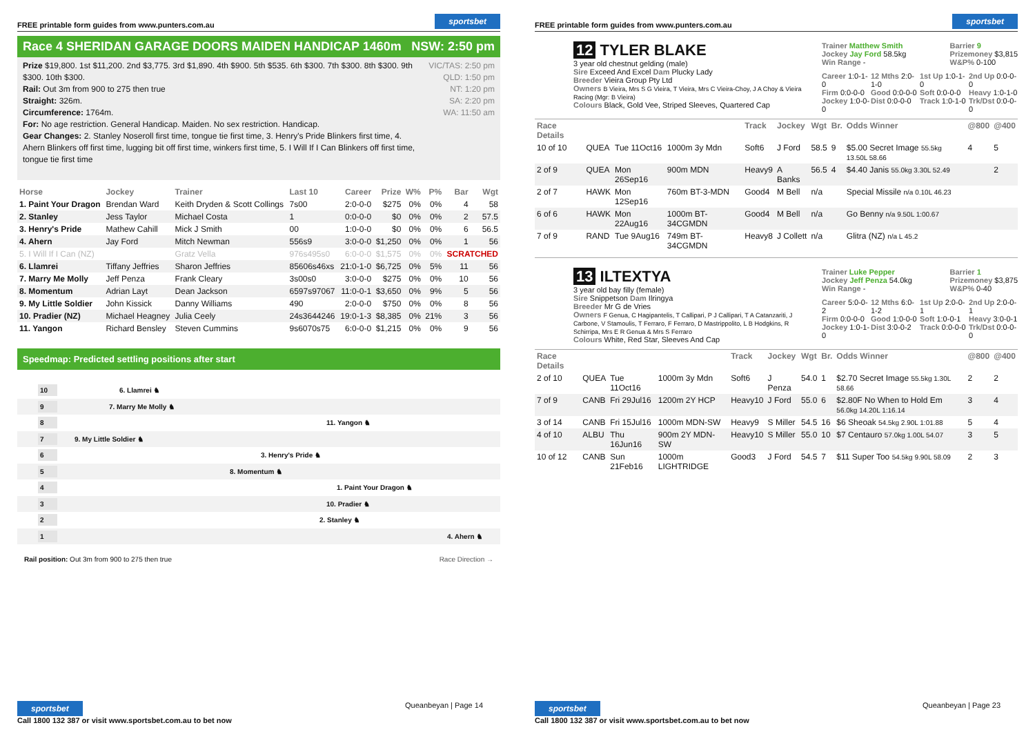FREE printable form guides from www.punters.com.au sportsbet
Race 4 SHERIDAN GARAGE DOORS MAIDEN HANDICAP 1460m NSW: 2:50 pm
Prize $19,800. 1st $11,200. 2nd $3,775. 3rd $1,890. 4th $900. 5th $535. 6th $300. 7th $300. 8th $300. 9th $300. 10th $300.
Rail: Out 3m from 900 to 275 then true
Straight: 326m.
Circumference: 1764m.
For: No age restriction. General Handicap. Maiden. No sex restriction. Handicap.
Gear Changes: 2. Stanley Noseroll first time, tongue tie first time, 3. Henry's Pride Blinkers first time, 4. Ahern Blinkers off first time, lugging bit off first time, winkers first time, 5. I Will If I Can Blinkers off first time, tongue tie first time
VIC/TAS: 2:50 pm
QLD: 1:50 pm
NT: 1:20 pm
SA: 2:20 pm
WA: 11:50 am
| Horse | Jockey | Trainer | Last 10 | Career | Prize | W% | P% | Bar | Wgt |
| --- | --- | --- | --- | --- | --- | --- | --- | --- | --- |
| 1. Paint Your Dragon | Brendan Ward | Keith Dryden & Scott Collings | 7s00 | 2:0-0-0 | $275 | 0% | 0% | 4 | 58 |
| 2. Stanley | Jess Taylor | Michael Costa | 1 | 0:0-0-0 | $0 | 0% | 0% | 2 | 57.5 |
| 3. Henry's Pride | Mathew Cahill | Mick J Smith | 00 | 1:0-0-0 | $0 | 0% | 0% | 6 | 56.5 |
| 4. Ahern | Jay Ford | Mitch Newman | 556s9 | 3:0-0-0 | $1,250 | 0% | 0% | 1 | 56 |
| 5. I Will If I Can (NZ) | | Gratz Vella | 976s495s0 | 6:0-0-0 | $1,575 | 0% | 0% | SCRATCHED | |
| 6. Llamrei | Tiffany Jeffries | Sharon Jeffries | 85606s46xs | 21:0-1-0 | $6,725 | 0% | 5% | 11 | 56 |
| 7. Marry Me Molly | Jeff Penza | Frank Cleary | 3s00s0 | 3:0-0-0 | $275 | 0% | 0% | 10 | 56 |
| 8. Momentum | Adrian Layt | Dean Jackson | 6597s97067 | 11:0-0-1 | $3,650 | 0% | 9% | 5 | 56 |
| 9. My Little Soldier | John Kissick | Danny Williams | 490 | 2:0-0-0 | $750 | 0% | 0% | 8 | 56 |
| 10. Pradier (NZ) | Michael Heagney | Julia Ceely | 24s3644246 | 19:0-1-3 | $8,385 | 0% | 21% | 3 | 56 |
| 11. Yangon | Richard Bensley | Steven Cummins | 9s6070s75 | 6:0-0-0 | $1,215 | 0% | 0% | 9 | 56 |
Speedmap: Predicted settling positions after start
10 6. Llamrei ♞
9 7. Marry Me Molly ♞
8 11. Yangon ♞
7 9. My Little Soldier ♞
6 3. Henry's Pride ♞
5 8. Momentum ♞
4 1. Paint Your Dragon ♞
3 10. Pradier ♞
2 2. Stanley ♞
1 4. Ahern ♞
Rail position: Out 3m from 900 to 275 then true Race Direction →
sportsbet Queanbeyan | Page 14
Call 1800 132 387 or visit www.sportsbet.com.au to bet now
FREE printable form guides from www.punters.com.au sportsbet
12 TYLER BLAKE
3 year old chestnut gelding (male)
Sire Exceed And Excel Dam Plucky Lady
Breeder Vieira Group Pty Ltd
Owners B Vieira, Mrs S G Vieira, T Vieira, Mrs C Vieira-Choy, J A Choy & Vieira Racing (Mgr: B Vieira)
Colours Black, Gold Vee, Striped Sleeves, Quartered Cap
Trainer Matthew Smith
Jockey Jay Ford 58.5kg
Win Range - Barrier 9
Prizemoney $3,815
W&P% 0-100
Career 1:0-1-0 12 Mths 2:0-1-0 1st Up 1:0-1-0 2nd Up 0:0-0-0 Firm 0:0-0-0 Good 0:0-0-0 Soft 0:0-0-0 Heavy 1:0-1-0 Jockey 1:0-0-0 Dist 0:0-0-0 Track 1:0-1-0 Trk/Dst 0:0-0-0
| Race Details | | | | Track | Jockey | Wgt | Br. | Odds Winner | @800 | @400 |
| --- | --- | --- | --- | --- | --- | --- | --- | --- | --- | --- |
| 10 of 10 | QUEA | Tue 11Oct16 | 1000m 3y Mdn | Soft6 | J Ford | 58.5 | 9 | $5.00 Secret Image 55.5kg 13.50L 58.66 | 4 | 5 |
| 2 of 9 | QUEA | Mon 26Sep16 | 900m MDN | Heavy9 | A Banks | 56.5 | 4 | $4.40 Janis 55.0kg 3.30L 52.49 | | 2 |
| 2 of 7 | HAWK | Mon 12Sep16 | 760m BT-3-MDN | Good4 | M Bell | n/a | | Special Missile n/a 0.10L 46.23 | | |
| 6 of 6 | HAWK | Mon 22Aug16 | 1000m BT-34CGMDN | Good4 | M Bell | n/a | | Go Benny n/a 9.50L 1:00.67 | | |
| 7 of 9 | RAND | Tue 9Aug16 | 749m BT-34CGMDN | Heavy8 | J Collett | n/a | | Glitra (NZ) n/a L 45.2 | | |
13 ILTEXTYA
3 year old bay filly (female)
Sire Snippetson Dam Ilringya
Breeder Mr G de Vries
Owners F Genua, C Hagipantelis, T Callipari, P J Callipari, T A Catanzariti, J Carbone, V Stamoulis, T Ferraro, F Ferraro, D Mastrippolito, L B Hodgkins, R Schirripa, Mrs E R Genua & Mrs S Ferraro
Colours White, Red Star, Sleeves And Cap
Trainer Luke Pepper
Jockey Jeff Penza 54.0kg
Win Range - Barrier 1
Prizemoney $3,875
W&P% 0-40
Career 5:0-0-2 12 Mths 6:0-1-2 1st Up 2:0-0-1 2nd Up 2:0-0-1 Firm 0:0-0-0 Good 1:0-0-0 Soft 1:0-0-1 Heavy 3:0-0-1 Jockey 1:0-1-0 Dist 3:0-0-2 Track 0:0-0-0 Trk/Dst 0:0-0-0
| Race Details | | | | Track | Jockey | Wgt | Br. | Odds Winner | @800 | @400 |
| --- | --- | --- | --- | --- | --- | --- | --- | --- | --- | --- |
| 2 of 10 | QUEA | Tue 11Oct16 | 1000m 3y Mdn | Soft6 | J Penza | 54.0 | 1 | $2.70 Secret Image 55.5kg 1.30L 58.66 | 2 | 2 |
| 7 of 9 | CANB | Fri 29Jul16 | 1200m 2Y HCP | Heavy10 | J Ford | 55.0 | 6 | $2.80F No When to Hold Em 56.0kg 14.20L 1:16.14 | 3 | 4 |
| 3 of 14 | CANB | Fri 15Jul16 | 1000m MDN-SW | Heavy9 | S Miller | 54.5 | 16 | $6 Sheoak 54.5kg 2.90L 1:01.88 | 5 | 4 |
| 4 of 10 | ALBU | Thu 16Jun16 | 900m 2Y MDN-SW | Heavy10 | S Miller | 55.0 | 10 | $7 Centauro 57.0kg 1.00L 54.07 | 3 | 5 |
| 10 of 12 | CANB | Sun 21Feb16 | 1000m LIGHTRIDGE | Good3 | J Ford | 54.5 | 7 | $11 Super Too 54.5kg 9.90L 58.09 | 2 | 3 |
sportsbet Queanbeyan | Page 23
Call 1800 132 387 or visit www.sportsbet.com.au to bet now